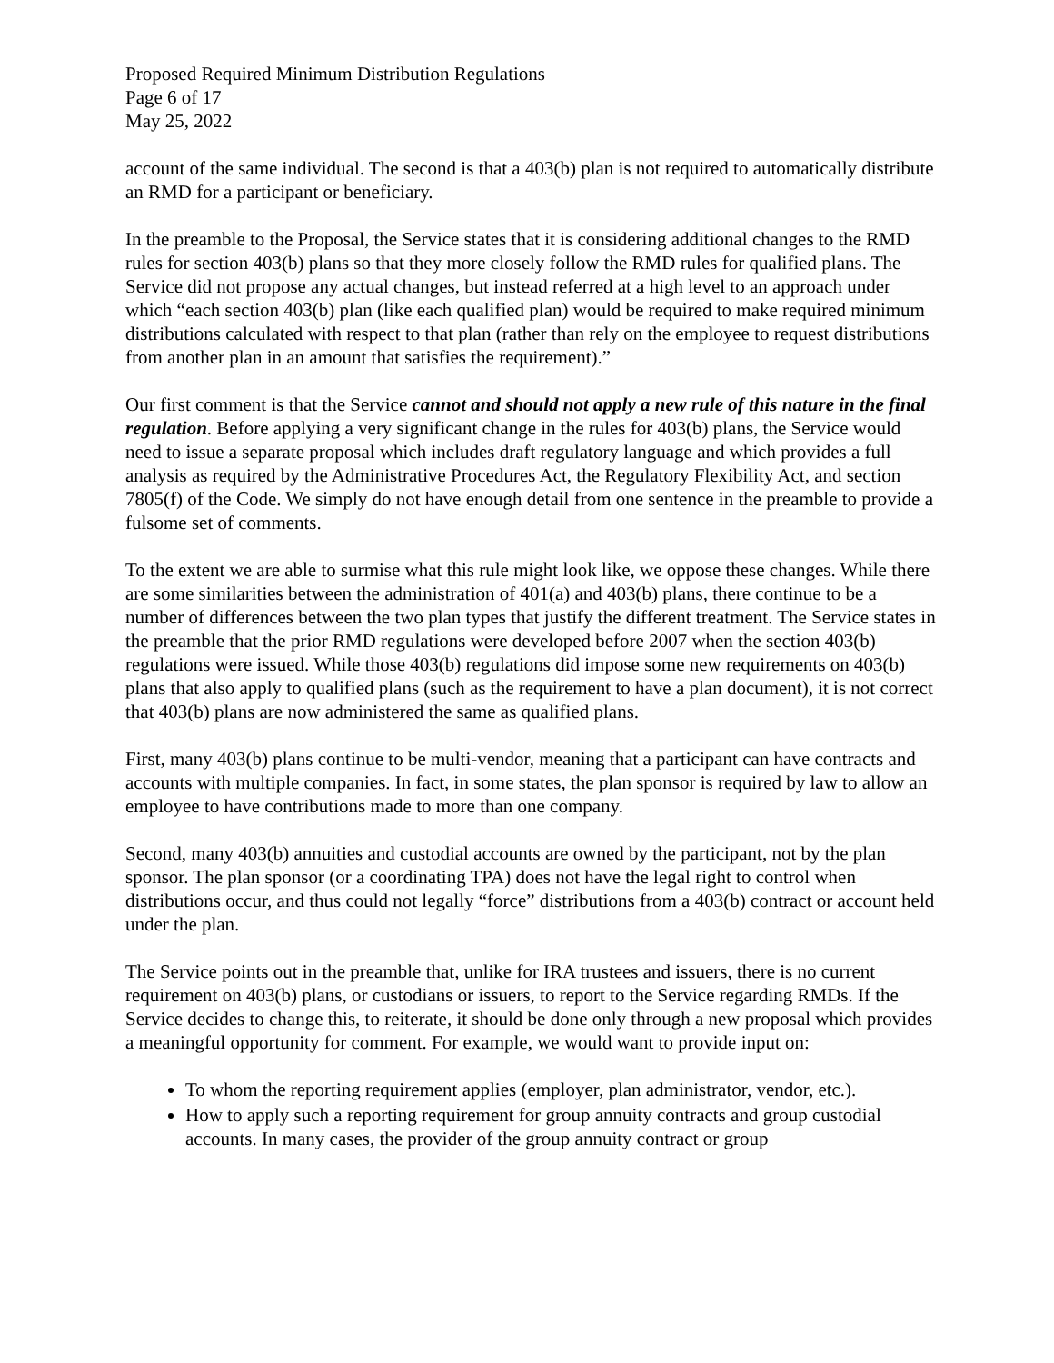Proposed Required Minimum Distribution Regulations
Page 6 of 17
May 25, 2022
account of the same individual. The second is that a 403(b) plan is not required to automatically distribute an RMD for a participant or beneficiary.
In the preamble to the Proposal, the Service states that it is considering additional changes to the RMD rules for section 403(b) plans so that they more closely follow the RMD rules for qualified plans. The Service did not propose any actual changes, but instead referred at a high level to an approach under which “each section 403(b) plan (like each qualified plan) would be required to make required minimum distributions calculated with respect to that plan (rather than rely on the employee to request distributions from another plan in an amount that satisfies the requirement).”
Our first comment is that the Service cannot and should not apply a new rule of this nature in the final regulation. Before applying a very significant change in the rules for 403(b) plans, the Service would need to issue a separate proposal which includes draft regulatory language and which provides a full analysis as required by the Administrative Procedures Act, the Regulatory Flexibility Act, and section 7805(f) of the Code. We simply do not have enough detail from one sentence in the preamble to provide a fulsome set of comments.
To the extent we are able to surmise what this rule might look like, we oppose these changes. While there are some similarities between the administration of 401(a) and 403(b) plans, there continue to be a number of differences between the two plan types that justify the different treatment. The Service states in the preamble that the prior RMD regulations were developed before 2007 when the section 403(b) regulations were issued. While those 403(b) regulations did impose some new requirements on 403(b) plans that also apply to qualified plans (such as the requirement to have a plan document), it is not correct that 403(b) plans are now administered the same as qualified plans.
First, many 403(b) plans continue to be multi-vendor, meaning that a participant can have contracts and accounts with multiple companies. In fact, in some states, the plan sponsor is required by law to allow an employee to have contributions made to more than one company.
Second, many 403(b) annuities and custodial accounts are owned by the participant, not by the plan sponsor. The plan sponsor (or a coordinating TPA) does not have the legal right to control when distributions occur, and thus could not legally “force” distributions from a 403(b) contract or account held under the plan.
The Service points out in the preamble that, unlike for IRA trustees and issuers, there is no current requirement on 403(b) plans, or custodians or issuers, to report to the Service regarding RMDs. If the Service decides to change this, to reiterate, it should be done only through a new proposal which provides a meaningful opportunity for comment. For example, we would want to provide input on:
To whom the reporting requirement applies (employer, plan administrator, vendor, etc.).
How to apply such a reporting requirement for group annuity contracts and group custodial accounts. In many cases, the provider of the group annuity contract or group